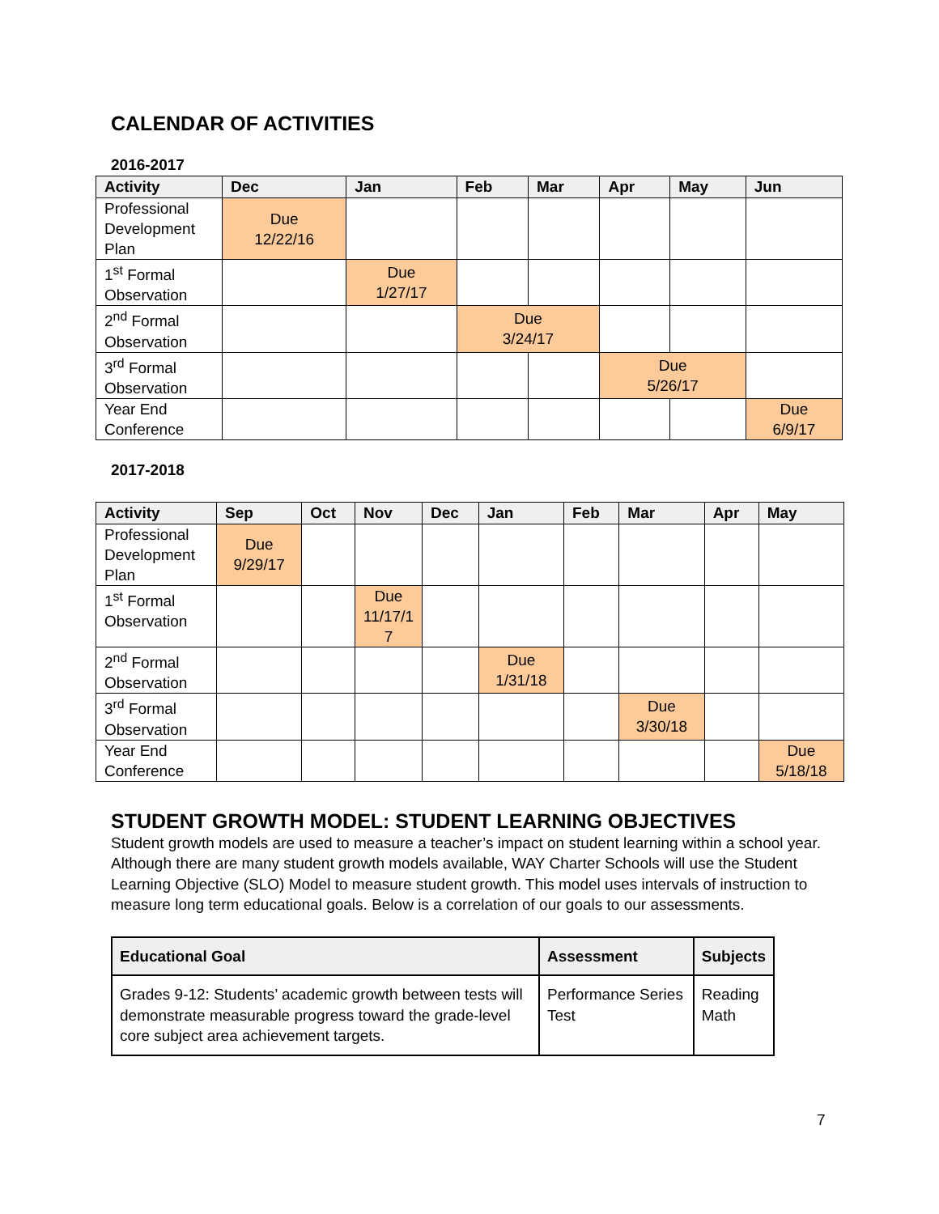CALENDAR OF ACTIVITIES
2016-2017
| Activity | Dec | Jan | Feb | Mar | Apr | May | Jun |
| --- | --- | --- | --- | --- | --- | --- | --- |
| Professional Development Plan | Due 12/22/16 | | | | | | |
| 1<sup>st</sup> Formal Observation | | Due 1/27/17 | | | | | |
| 2<sup>nd</sup> Formal Observation | | | Due 3/24/17 | | | | |
| 3<sup>rd</sup> Formal Observation | | | | | Due 5/26/17 | | |
| Year End Conference | | | | | | | Due 6/9/17 |
2017-2018
| Activity | Sep | Oct | Nov | Dec | Jan | Feb | Mar | Apr | May |
| --- | --- | --- | --- | --- | --- | --- | --- | --- | --- |
| Professional Development Plan | Due 9/29/17 | | | | | | | | |
| 1<sup>st</sup> Formal Observation | | | Due 11/17/1 7 | | | | | | |
| 2<sup>nd</sup> Formal Observation | | | | | Due 1/31/18 | | | | |
| 3<sup>rd</sup> Formal Observation | | | | | | | Due 3/30/18 | | |
| Year End Conference | | | | | | | | | Due 5/18/18 |
STUDENT GROWTH MODEL: STUDENT LEARNING OBJECTIVES
Student growth models are used to measure a teacher’s impact on student learning within a school year. Although there are many student growth models available, WAY Charter Schools will use the Student Learning Objective (SLO) Model to measure student growth. This model uses intervals of instruction to measure long term educational goals. Below is a correlation of our goals to our assessments.
| Educational Goal | Assessment | Subjects |
| --- | --- | --- |
| Grades 9-12: Students’ academic growth between tests will demonstrate measurable progress toward the grade-level core subject area achievement targets. | Performance Series Test | Reading Math |
7